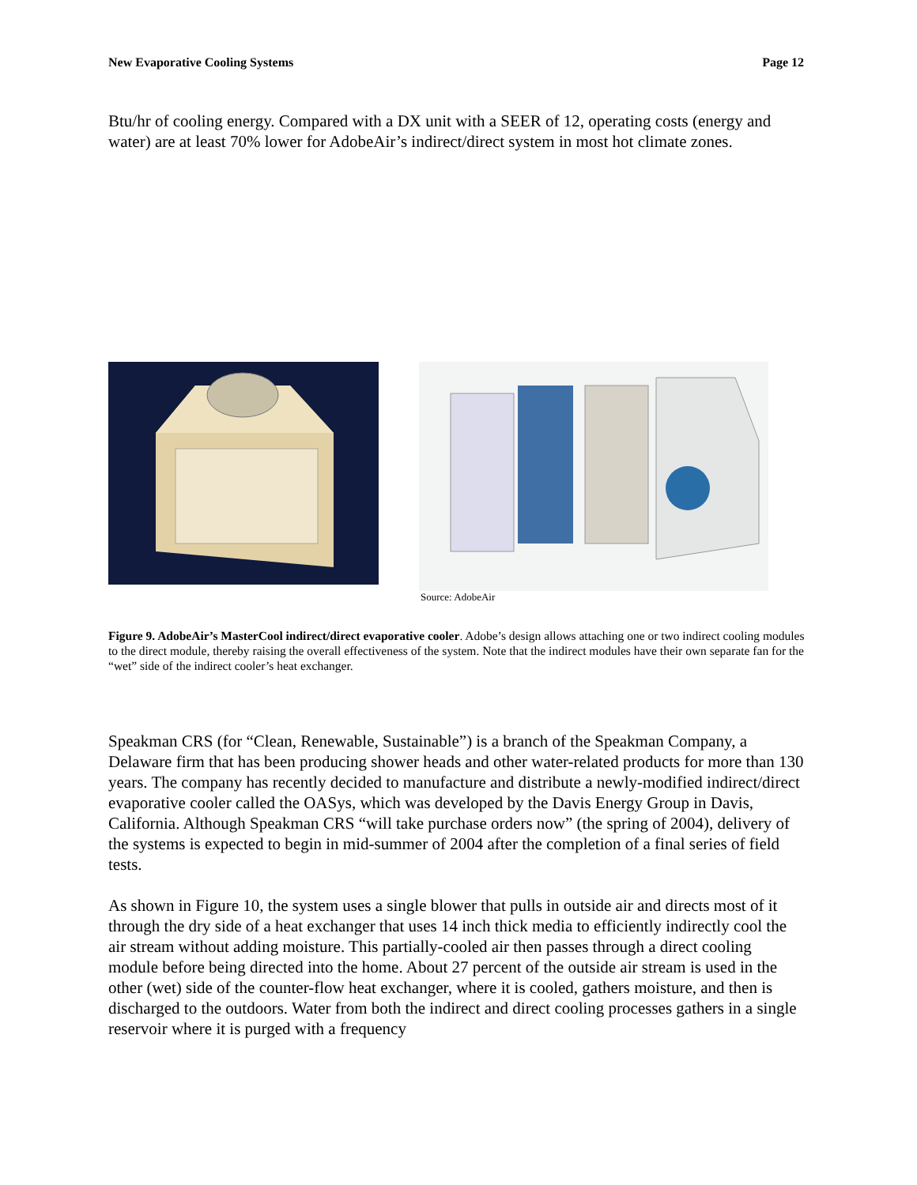New Evaporative Cooling Systems Page 12
Btu/hr of cooling energy. Compared with a DX unit with a SEER of 12, operating costs (energy and water) are at least 70% lower for AdobeAir’s indirect/direct system in most hot climate zones.
Source: AdobeAir
Figure 9. AdobeAir’s MasterCool indirect/direct evaporative cooler. Adobe’s design allows attaching one or two indirect cooling modules to the direct module, thereby raising the overall effectiveness of the system. Note that the indirect modules have their own separate fan for the “wet” side of the indirect cooler’s heat exchanger.
Speakman CRS (for “Clean, Renewable, Sustainable”) is a branch of the Speakman Company, a Delaware firm that has been producing shower heads and other water-related products for more than 130 years. The company has recently decided to manufacture and distribute a newly-modified indirect/direct evaporative cooler called the OASys, which was developed by the Davis Energy Group in Davis, California. Although Speakman CRS “will take purchase orders now” (the spring of 2004), delivery of the systems is expected to begin in mid-summer of 2004 after the completion of a final series of field tests.
As shown in Figure 10, the system uses a single blower that pulls in outside air and directs most of it through the dry side of a heat exchanger that uses 14 inch thick media to efficiently indirectly cool the air stream without adding moisture. This partially-cooled air then passes through a direct cooling module before being directed into the home. About 27 percent of the outside air stream is used in the other (wet) side of the counter-flow heat exchanger, where it is cooled, gathers moisture, and then is discharged to the outdoors. Water from both the indirect and direct cooling processes gathers in a single reservoir where it is purged with a frequency